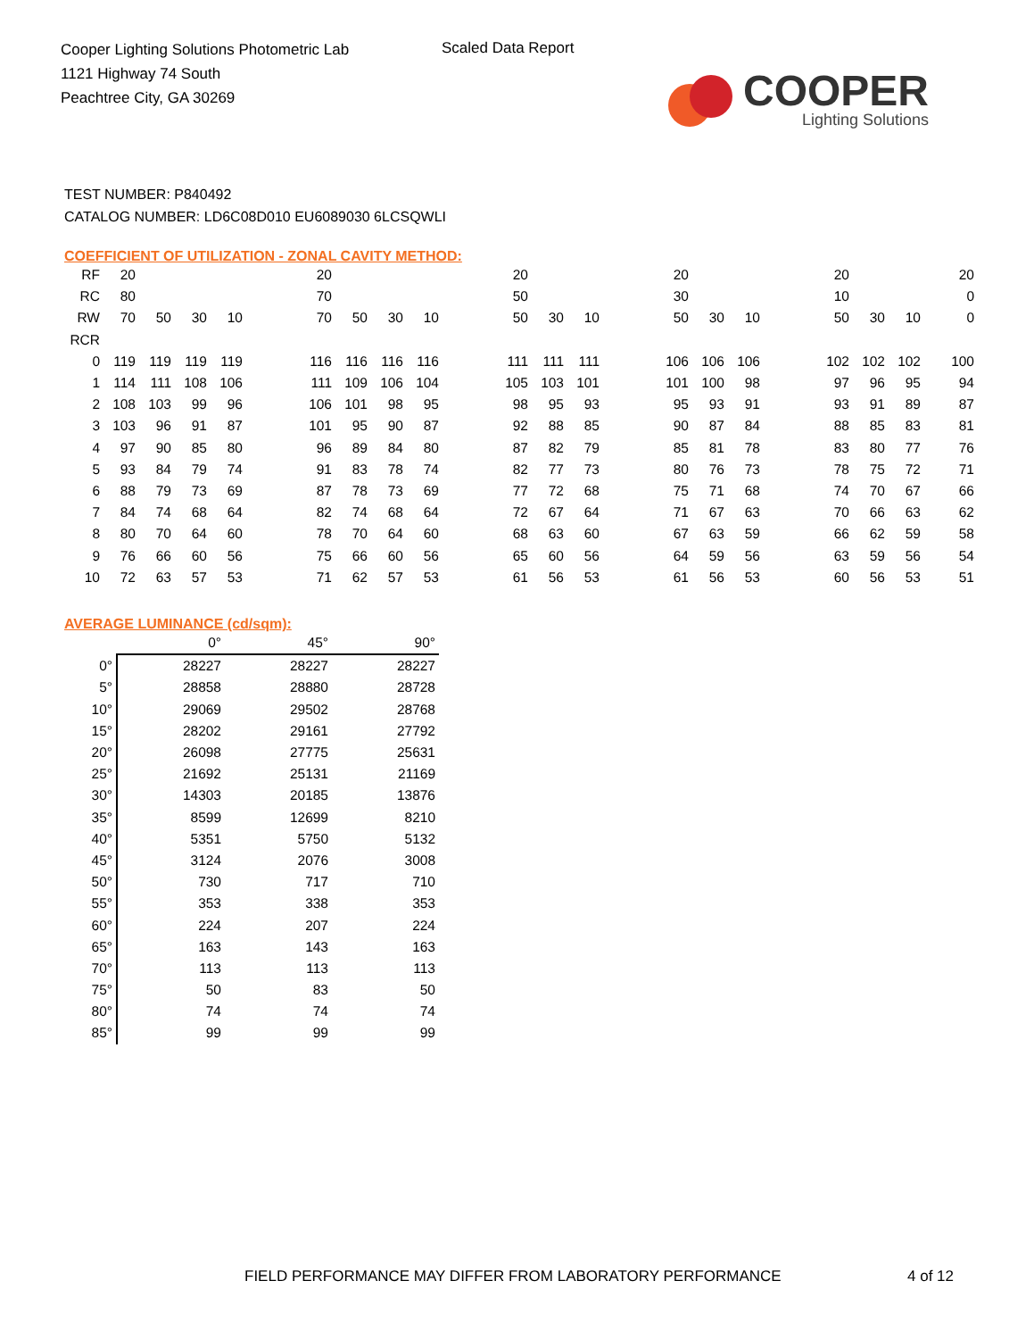Cooper Lighting Solutions Photometric Lab
1121 Highway 74 South
Peachtree City, GA 30269
Scaled Data Report
COOPER
Lighting Solutions
TEST NUMBER: P840492
CATALOG NUMBER: LD6C08D010 EU6089030 6LCSQWLI
COEFFICIENT OF UTILIZATION - ZONAL CAVITY METHOD:
| RF | 20 | | | | | 20 | | | | | 20 | | | | 20 | | | | 20 | | | 20 |
| RC | 80 | | | | | 70 | | | | | 50 | | | | 30 | | | | 10 | | | 0 |
| RW | 70 | 50 | 30 | 10 | | 70 | 50 | 30 | 10 | | 50 | 30 | 10 | | 50 | 30 | 10 | | 50 | 30 | 10 | 0 |
| RCR | | | | | | | | | | | | | | | | | | | | | | |
| 0 | 119 | 119 | 119 | 119 | | 116 | 116 | 116 | 116 | | 111 | 111 | 111 | | 106 | 106 | 106 | | 102 | 102 | 102 | 100 |
| 1 | 114 | 111 | 108 | 106 | | 111 | 109 | 106 | 104 | | 105 | 103 | 101 | | 101 | 100 | 98 | | 97 | 96 | 95 | 94 |
| 2 | 108 | 103 | 99 | 96 | | 106 | 101 | 98 | 95 | | 98 | 95 | 93 | | 95 | 93 | 91 | | 93 | 91 | 89 | 87 |
| 3 | 103 | 96 | 91 | 87 | | 101 | 95 | 90 | 87 | | 92 | 88 | 85 | | 90 | 87 | 84 | | 88 | 85 | 83 | 81 |
| 4 | 97 | 90 | 85 | 80 | | 96 | 89 | 84 | 80 | | 87 | 82 | 79 | | 85 | 81 | 78 | | 83 | 80 | 77 | 76 |
| 5 | 93 | 84 | 79 | 74 | | 91 | 83 | 78 | 74 | | 82 | 77 | 73 | | 80 | 76 | 73 | | 78 | 75 | 72 | 71 |
| 6 | 88 | 79 | 73 | 69 | | 87 | 78 | 73 | 69 | | 77 | 72 | 68 | | 75 | 71 | 68 | | 74 | 70 | 67 | 66 |
| 7 | 84 | 74 | 68 | 64 | | 82 | 74 | 68 | 64 | | 72 | 67 | 64 | | 71 | 67 | 63 | | 70 | 66 | 63 | 62 |
| 8 | 80 | 70 | 64 | 60 | | 78 | 70 | 64 | 60 | | 68 | 63 | 60 | | 67 | 63 | 59 | | 66 | 62 | 59 | 58 |
| 9 | 76 | 66 | 60 | 56 | | 75 | 66 | 60 | 56 | | 65 | 60 | 56 | | 64 | 59 | 56 | | 63 | 59 | 56 | 54 |
| 10 | 72 | 63 | 57 | 53 | | 71 | 62 | 57 | 53 | | 61 | 56 | 53 | | 61 | 56 | 53 | | 60 | 56 | 53 | 51 |
AVERAGE LUMINANCE (cd/sqm):
| | 0° | 45° | 90° |
| 0° | 28227 | 28227 | 28227 |
| 5° | 28858 | 28880 | 28728 |
| 10° | 29069 | 29502 | 28768 |
| 15° | 28202 | 29161 | 27792 |
| 20° | 26098 | 27775 | 25631 |
| 25° | 21692 | 25131 | 21169 |
| 30° | 14303 | 20185 | 13876 |
| 35° | 8599 | 12699 | 8210 |
| 40° | 5351 | 5750 | 5132 |
| 45° | 3124 | 2076 | 3008 |
| 50° | 730 | 717 | 710 |
| 55° | 353 | 338 | 353 |
| 60° | 224 | 207 | 224 |
| 65° | 163 | 143 | 163 |
| 70° | 113 | 113 | 113 |
| 75° | 50 | 83 | 50 |
| 80° | 74 | 74 | 74 |
| 85° | 99 | 99 | 99 |
FIELD PERFORMANCE MAY DIFFER FROM LABORATORY PERFORMANCE
4 of 12